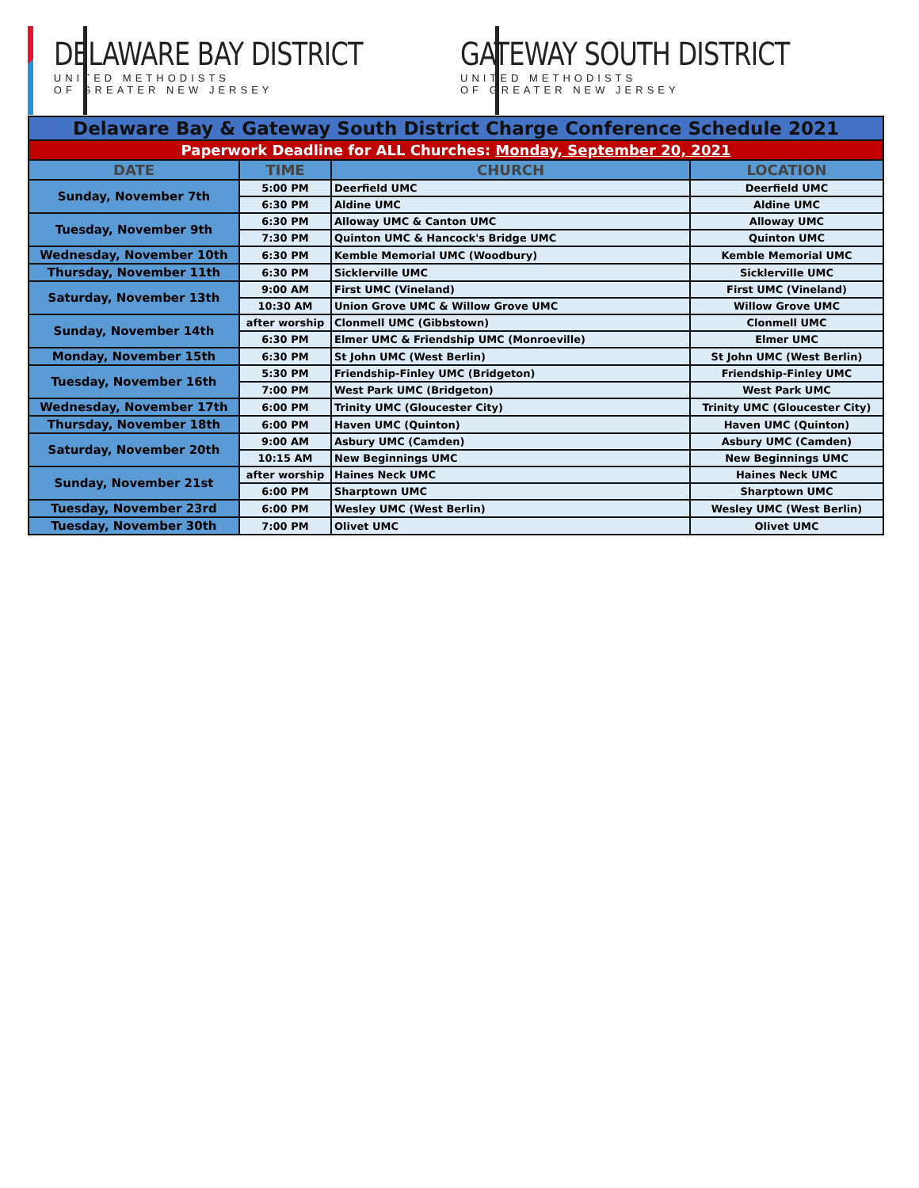DELAWARE BAY DISTRICT
UNITED METHODISTS
OF GREATER NEW JERSEY
GATEWAY SOUTH DISTRICT
UNITED METHODISTS
OF GREATER NEW JERSEY
| Delaware Bay & Gateway South District Charge Conference Schedule 2021 | | | |
| Paperwork Deadline for ALL Churches: Monday, September 20, 2021 | | | |
| DATE | TIME | CHURCH | LOCATION |
| Sunday, November 7th | 5:00 PM | Deerfield UMC | Deerfield UMC |
| | 6:30 PM | Aldine UMC | Aldine UMC |
| Tuesday, November 9th | 6:30 PM | Alloway UMC & Canton UMC | Alloway UMC |
| | 7:30 PM | Quinton UMC & Hancock's Bridge UMC | Quinton UMC |
| Wednesday, November 10th | 6:30 PM | Kemble Memorial UMC (Woodbury) | Kemble Memorial UMC |
| Thursday, November 11th | 6:30 PM | Sicklerville UMC | Sicklerville UMC |
| Saturday, November 13th | 9:00 AM | First UMC (Vineland) | First UMC (Vineland) |
| | 10:30 AM | Union Grove UMC & Willow Grove UMC | Willow Grove UMC |
| Sunday, November 14th | after worship | Clonmell UMC (Gibbstown) | Clonmell UMC |
| | 6:30 PM | Elmer UMC & Friendship UMC (Monroeville) | Elmer UMC |
| Monday, November 15th | 6:30 PM | St John UMC (West Berlin) | St John UMC (West Berlin) |
| Tuesday, November 16th | 5:30 PM | Friendship-Finley UMC (Bridgeton) | Friendship-Finley UMC |
| | 7:00 PM | West Park UMC (Bridgeton) | West Park UMC |
| Wednesday, November 17th | 6:00 PM | Trinity UMC (Gloucester City) | Trinity UMC (Gloucester City) |
| Thursday, November 18th | 6:00 PM | Haven UMC (Quinton) | Haven UMC (Quinton) |
| Saturday, November 20th | 9:00 AM | Asbury UMC (Camden) | Asbury UMC (Camden) |
| | 10:15 AM | New Beginnings UMC | New Beginnings UMC |
| Sunday, November 21st | after worship | Haines Neck UMC | Haines Neck UMC |
| | 6:00 PM | Sharptown UMC | Sharptown UMC |
| Tuesday, November 23rd | 6:00 PM | Wesley UMC (West Berlin) | Wesley UMC (West Berlin) |
| Tuesday, November 30th | 7:00 PM | Olivet UMC | Olivet UMC |